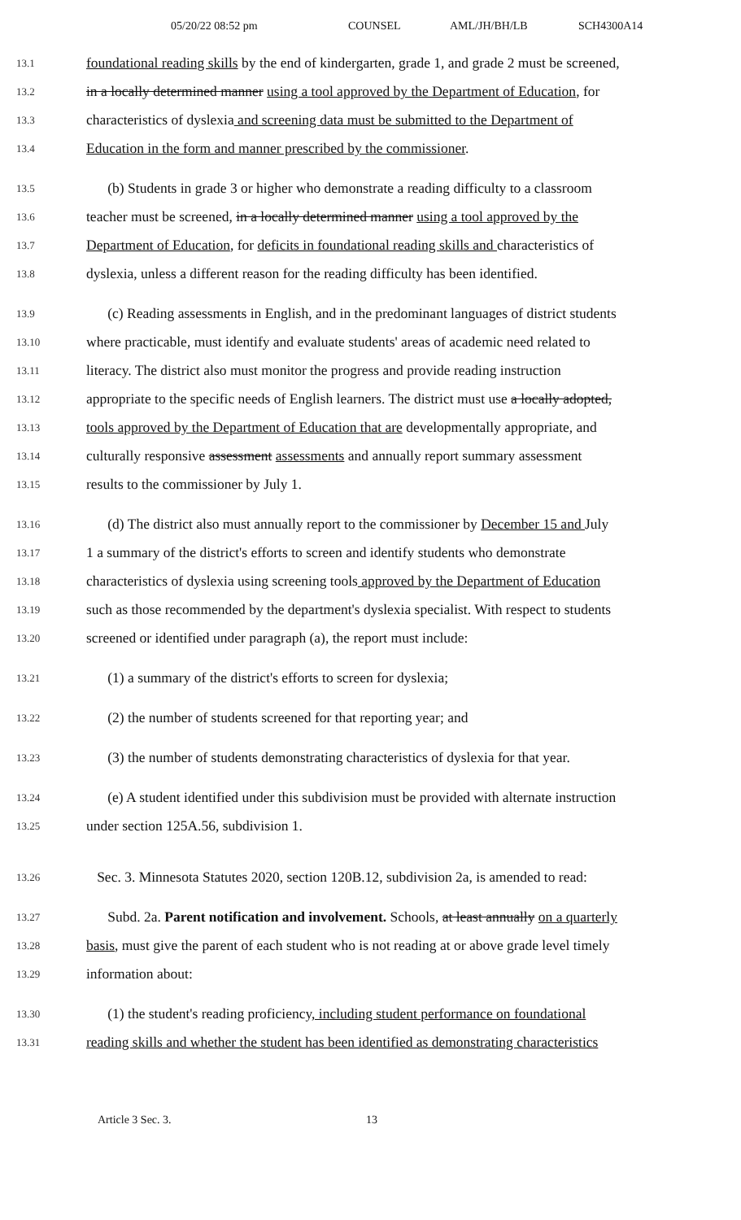05/20/22 08:52 pm COUNSEL AML/JH/BH/LB SCH4300A14
13.1 foundational reading skills by the end of kindergarten, grade 1, and grade 2 must be screened,
13.2 in a locally determined manner using a tool approved by the Department of Education, for
13.3 characteristics of dyslexia and screening data must be submitted to the Department of
13.4 Education in the form and manner prescribed by the commissioner.
13.5 (b) Students in grade 3 or higher who demonstrate a reading difficulty to a classroom
13.6 teacher must be screened, in a locally determined manner using a tool approved by the
13.7 Department of Education, for deficits in foundational reading skills and characteristics of
13.8 dyslexia, unless a different reason for the reading difficulty has been identified.
13.9 (c) Reading assessments in English, and in the predominant languages of district students
13.10 where practicable, must identify and evaluate students' areas of academic need related to
13.11 literacy. The district also must monitor the progress and provide reading instruction
13.12 appropriate to the specific needs of English learners. The district must use a locally adopted,
13.13 tools approved by the Department of Education that are developmentally appropriate, and
13.14 culturally responsive assessment assessments and annually report summary assessment
13.15 results to the commissioner by July 1.
13.16 (d) The district also must annually report to the commissioner by December 15 and July
13.17 1 a summary of the district's efforts to screen and identify students who demonstrate
13.18 characteristics of dyslexia using screening tools approved by the Department of Education
13.19 such as those recommended by the department's dyslexia specialist. With respect to students
13.20 screened or identified under paragraph (a), the report must include:
13.21 (1) a summary of the district's efforts to screen for dyslexia;
13.22 (2) the number of students screened for that reporting year; and
13.23 (3) the number of students demonstrating characteristics of dyslexia for that year.
13.24 (e) A student identified under this subdivision must be provided with alternate instruction
13.25 under section 125A.56, subdivision 1.
13.26 Sec. 3. Minnesota Statutes 2020, section 120B.12, subdivision 2a, is amended to read:
13.27 Subd. 2a. Parent notification and involvement. Schools, at least annually on a quarterly
13.28 basis, must give the parent of each student who is not reading at or above grade level timely
13.29 information about:
13.30 (1) the student's reading proficiency, including student performance on foundational
13.31 reading skills and whether the student has been identified as demonstrating characteristics
Article 3 Sec. 3. 13